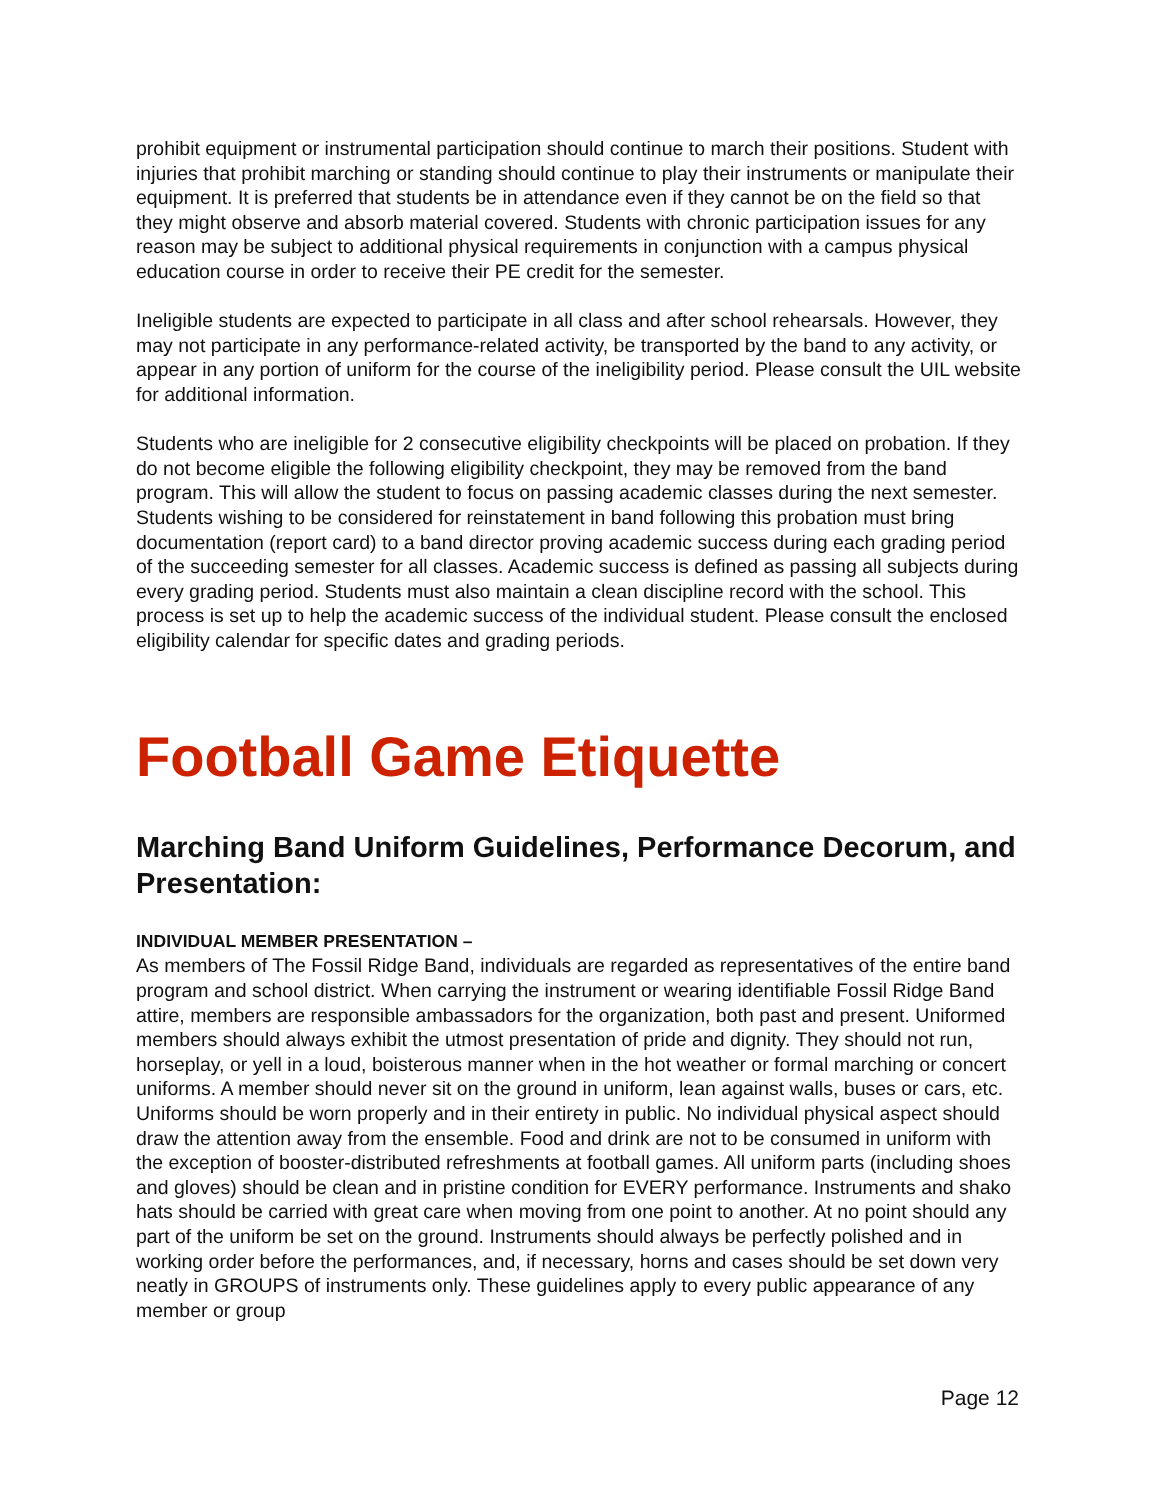prohibit equipment or instrumental participation should continue to march their positions. Student with injuries that prohibit marching or standing should continue to play their instruments or manipulate their equipment. It is preferred that students be in attendance even if they cannot be on the field so that they might observe and absorb material covered. Students with chronic participation issues for any reason may be subject to additional physical requirements in conjunction with a campus physical education course in order to receive their PE credit for the semester.
Ineligible students are expected to participate in all class and after school rehearsals. However, they may not participate in any performance-related activity, be transported by the band to any activity, or appear in any portion of uniform for the course of the ineligibility period. Please consult the UIL website for additional information.
Students who are ineligible for 2 consecutive eligibility checkpoints will be placed on probation. If they do not become eligible the following eligibility checkpoint, they may be removed from the band program. This will allow the student to focus on passing academic classes during the next semester. Students wishing to be considered for reinstatement in band following this probation must bring documentation (report card) to a band director proving academic success during each grading period of the succeeding semester for all classes. Academic success is defined as passing all subjects during every grading period. Students must also maintain a clean discipline record with the school. This process is set up to help the academic success of the individual student. Please consult the enclosed eligibility calendar for specific dates and grading periods.
Football Game Etiquette
Marching Band Uniform Guidelines, Performance Decorum, and Presentation:
INDIVIDUAL MEMBER PRESENTATION –
As members of The Fossil Ridge Band, individuals are regarded as representatives of the entire band program and school district. When carrying the instrument or wearing identifiable Fossil Ridge Band attire, members are responsible ambassadors for the organization, both past and present. Uniformed members should always exhibit the utmost presentation of pride and dignity. They should not run, horseplay, or yell in a loud, boisterous manner when in the hot weather or formal marching or concert uniforms. A member should never sit on the ground in uniform, lean against walls, buses or cars, etc. Uniforms should be worn properly and in their entirety in public. No individual physical aspect should draw the attention away from the ensemble. Food and drink are not to be consumed in uniform with the exception of booster-distributed refreshments at football games. All uniform parts (including shoes and gloves) should be clean and in pristine condition for EVERY performance. Instruments and shako hats should be carried with great care when moving from one point to another. At no point should any part of the uniform be set on the ground. Instruments should always be perfectly polished and in working order before the performances, and, if necessary, horns and cases should be set down very neatly in GROUPS of instruments only. These guidelines apply to every public appearance of any member or group
Page 12